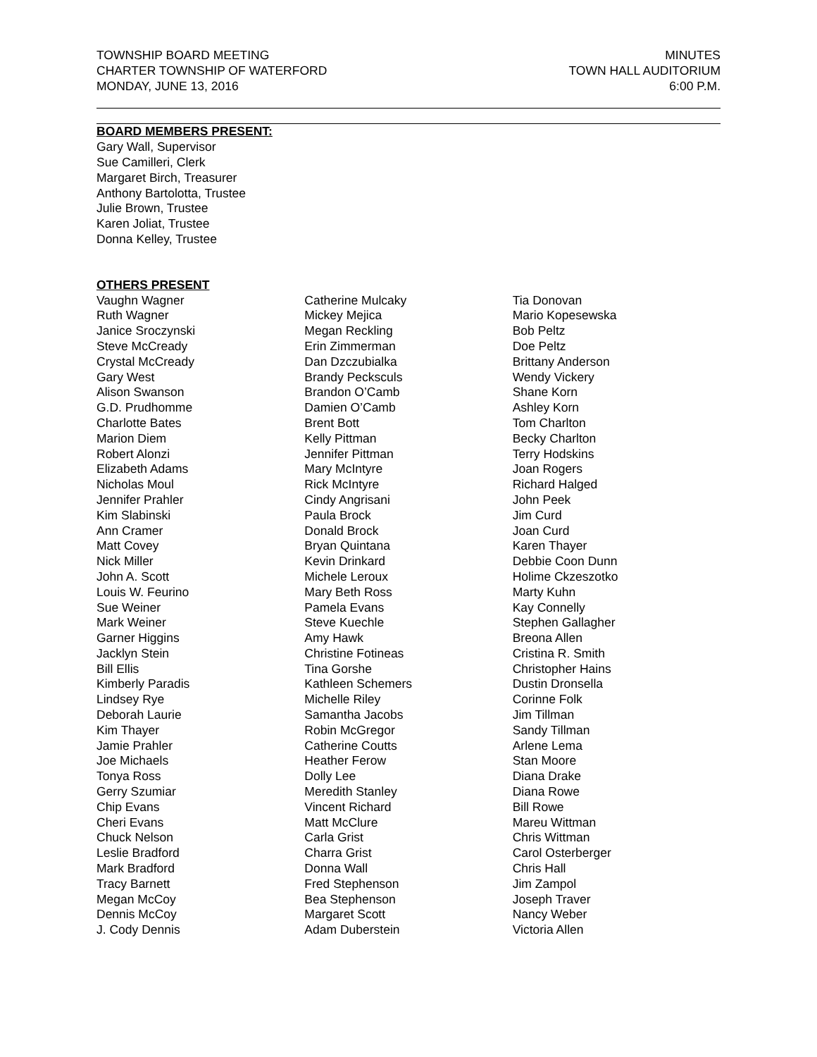TOWNSHIP BOARD MEETING
CHARTER TOWNSHIP OF WATERFORD
MONDAY, JUNE 13, 2016
MINUTES
TOWN HALL AUDITORIUM
6:00 P.M.
BOARD MEMBERS PRESENT:
Gary Wall, Supervisor
Sue Camilleri, Clerk
Margaret Birch, Treasurer
Anthony Bartolotta, Trustee
Julie Brown, Trustee
Karen Joliat, Trustee
Donna Kelley, Trustee
OTHERS PRESENT
Vaughn Wagner
Ruth Wagner
Janice Sroczynski
Steve McCready
Crystal McCready
Gary West
Alison Swanson
G.D. Prudhomme
Charlotte Bates
Marion Diem
Robert Alonzi
Elizabeth Adams
Nicholas Moul
Jennifer Prahler
Kim Slabinski
Ann Cramer
Matt Covey
Nick Miller
John A. Scott
Louis W. Feurino
Sue Weiner
Mark Weiner
Garner Higgins
Jacklyn Stein
Bill Ellis
Kimberly Paradis
Lindsey Rye
Deborah Laurie
Kim Thayer
Jamie Prahler
Joe Michaels
Tonya Ross
Gerry Szumiar
Chip Evans
Cheri Evans
Chuck Nelson
Leslie Bradford
Mark Bradford
Tracy Barnett
Megan McCoy
Dennis McCoy
J. Cody Dennis
Catherine Mulcaky
Mickey Mejica
Megan Reckling
Erin Zimmerman
Dan Dzczubialka
Brandy Pecksculs
Brandon O’Camb
Damien O’Camb
Brent Bott
Kelly Pittman
Jennifer Pittman
Mary McIntyre
Rick McIntyre
Cindy Angrisani
Paula Brock
Donald Brock
Bryan Quintana
Kevin Drinkard
Michele Leroux
Mary Beth Ross
Pamela Evans
Steve Kuechle
Amy Hawk
Christine Fotineas
Tina Gorshe
Kathleen Schemers
Michelle Riley
Samantha Jacobs
Robin McGregor
Catherine Coutts
Heather Ferow
Dolly Lee
Meredith Stanley
Vincent Richard
Matt McClure
Carla Grist
Charra Grist
Donna Wall
Fred Stephenson
Bea Stephenson
Margaret Scott
Adam Duberstein
Tia Donovan
Mario Kopesewska
Bob Peltz
Doe Peltz
Brittany Anderson
Wendy Vickery
Shane Korn
Ashley Korn
Tom Charlton
Becky Charlton
Terry Hodskins
Joan Rogers
Richard Halged
John Peek
Jim Curd
Joan Curd
Karen Thayer
Debbie Coon Dunn
Holime Ckzeszotko
Marty Kuhn
Kay Connelly
Stephen Gallagher
Breona Allen
Cristina R. Smith
Christopher Hains
Dustin Dronsella
Corinne Folk
Jim Tillman
Sandy Tillman
Arlene Lema
Stan Moore
Diana Drake
Diana Rowe
Bill Rowe
Mareu Wittman
Chris Wittman
Carol Osterberger
Chris Hall
Jim Zampol
Joseph Traver
Nancy Weber
Victoria Allen